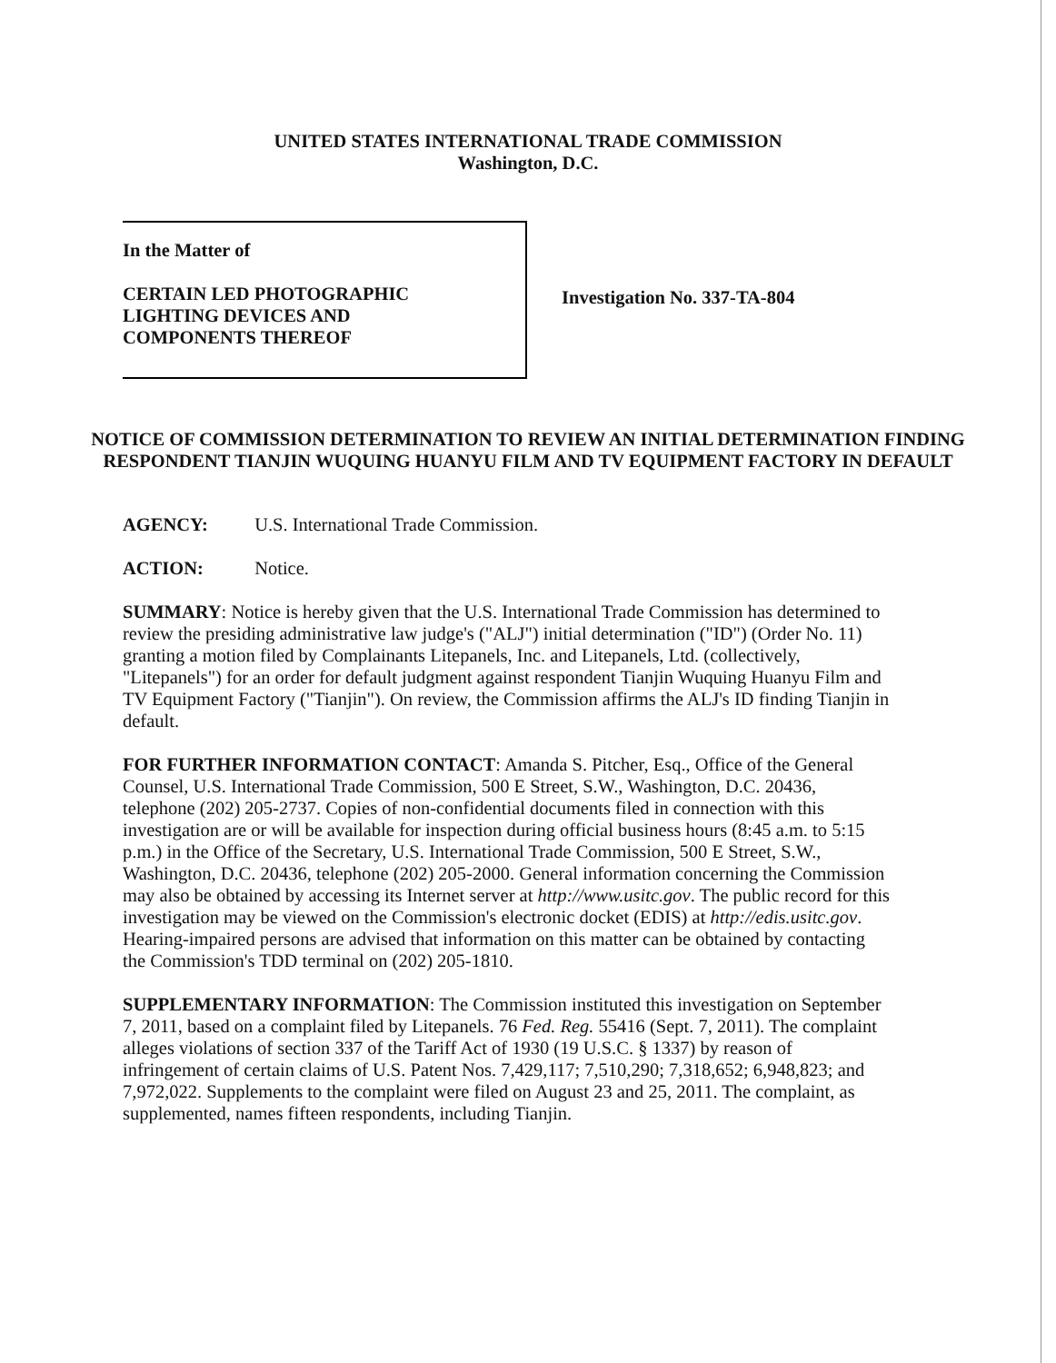UNITED STATES INTERNATIONAL TRADE COMMISSION
Washington, D.C.
In the Matter of
CERTAIN LED PHOTOGRAPHIC
LIGHTING DEVICES AND
COMPONENTS THEREOF
Investigation No. 337-TA-804
NOTICE OF COMMISSION DETERMINATION TO REVIEW AN INITIAL DETERMINATION FINDING RESPONDENT TIANJIN WUQUING HUANYU FILM AND TV EQUIPMENT FACTORY IN DEFAULT
AGENCY: U.S. International Trade Commission.
ACTION: Notice.
SUMMARY: Notice is hereby given that the U.S. International Trade Commission has determined to review the presiding administrative law judge's ("ALJ") initial determination ("ID") (Order No. 11) granting a motion filed by Complainants Litepanels, Inc. and Litepanels, Ltd. (collectively, "Litepanels") for an order for default judgment against respondent Tianjin Wuquing Huanyu Film and TV Equipment Factory ("Tianjin"). On review, the Commission affirms the ALJ's ID finding Tianjin in default.
FOR FURTHER INFORMATION CONTACT: Amanda S. Pitcher, Esq., Office of the General Counsel, U.S. International Trade Commission, 500 E Street, S.W., Washington, D.C. 20436, telephone (202) 205-2737. Copies of non-confidential documents filed in connection with this investigation are or will be available for inspection during official business hours (8:45 a.m. to 5:15 p.m.) in the Office of the Secretary, U.S. International Trade Commission, 500 E Street, S.W., Washington, D.C. 20436, telephone (202) 205-2000. General information concerning the Commission may also be obtained by accessing its Internet server at http://www.usitc.gov. The public record for this investigation may be viewed on the Commission's electronic docket (EDIS) at http://edis.usitc.gov. Hearing-impaired persons are advised that information on this matter can be obtained by contacting the Commission's TDD terminal on (202) 205-1810.
SUPPLEMENTARY INFORMATION: The Commission instituted this investigation on September 7, 2011, based on a complaint filed by Litepanels. 76 Fed. Reg. 55416 (Sept. 7, 2011). The complaint alleges violations of section 337 of the Tariff Act of 1930 (19 U.S.C. § 1337) by reason of infringement of certain claims of U.S. Patent Nos. 7,429,117; 7,510,290; 7,318,652; 6,948,823; and 7,972,022. Supplements to the complaint were filed on August 23 and 25, 2011. The complaint, as supplemented, names fifteen respondents, including Tianjin.